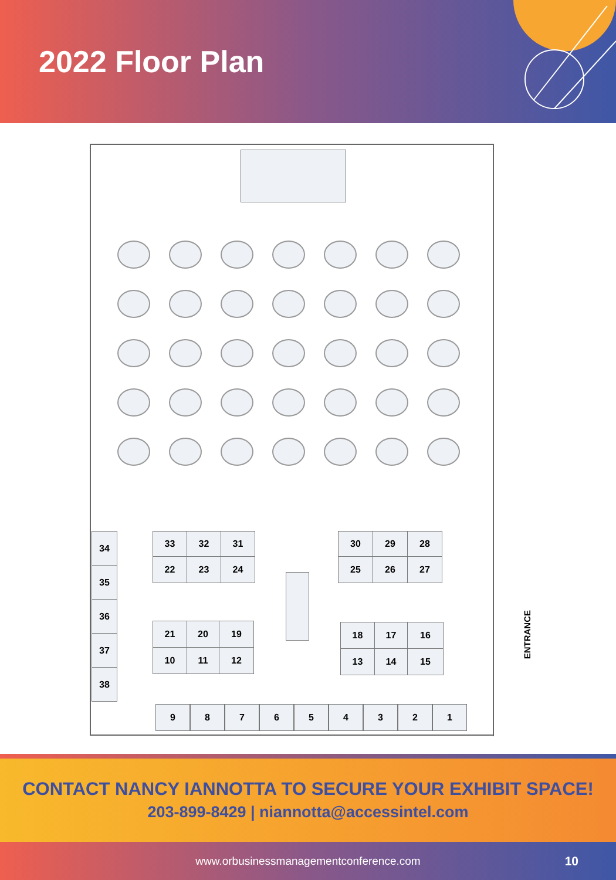2022 Floor Plan
34
35
36
37
38
33 32 31
22 23 24
30 29 28
25 26 27
21 20 19
10 11 12
18 17 16
13 14 15
9 8 7 6 5 4 3 2 1
ENTRANCE
CONTACT NANCY IANNOTTA TO SECURE YOUR EXHIBIT SPACE!
203-899-8429 | niannotta@accessintel.com
www.orbusinessmanagementconference.com 10